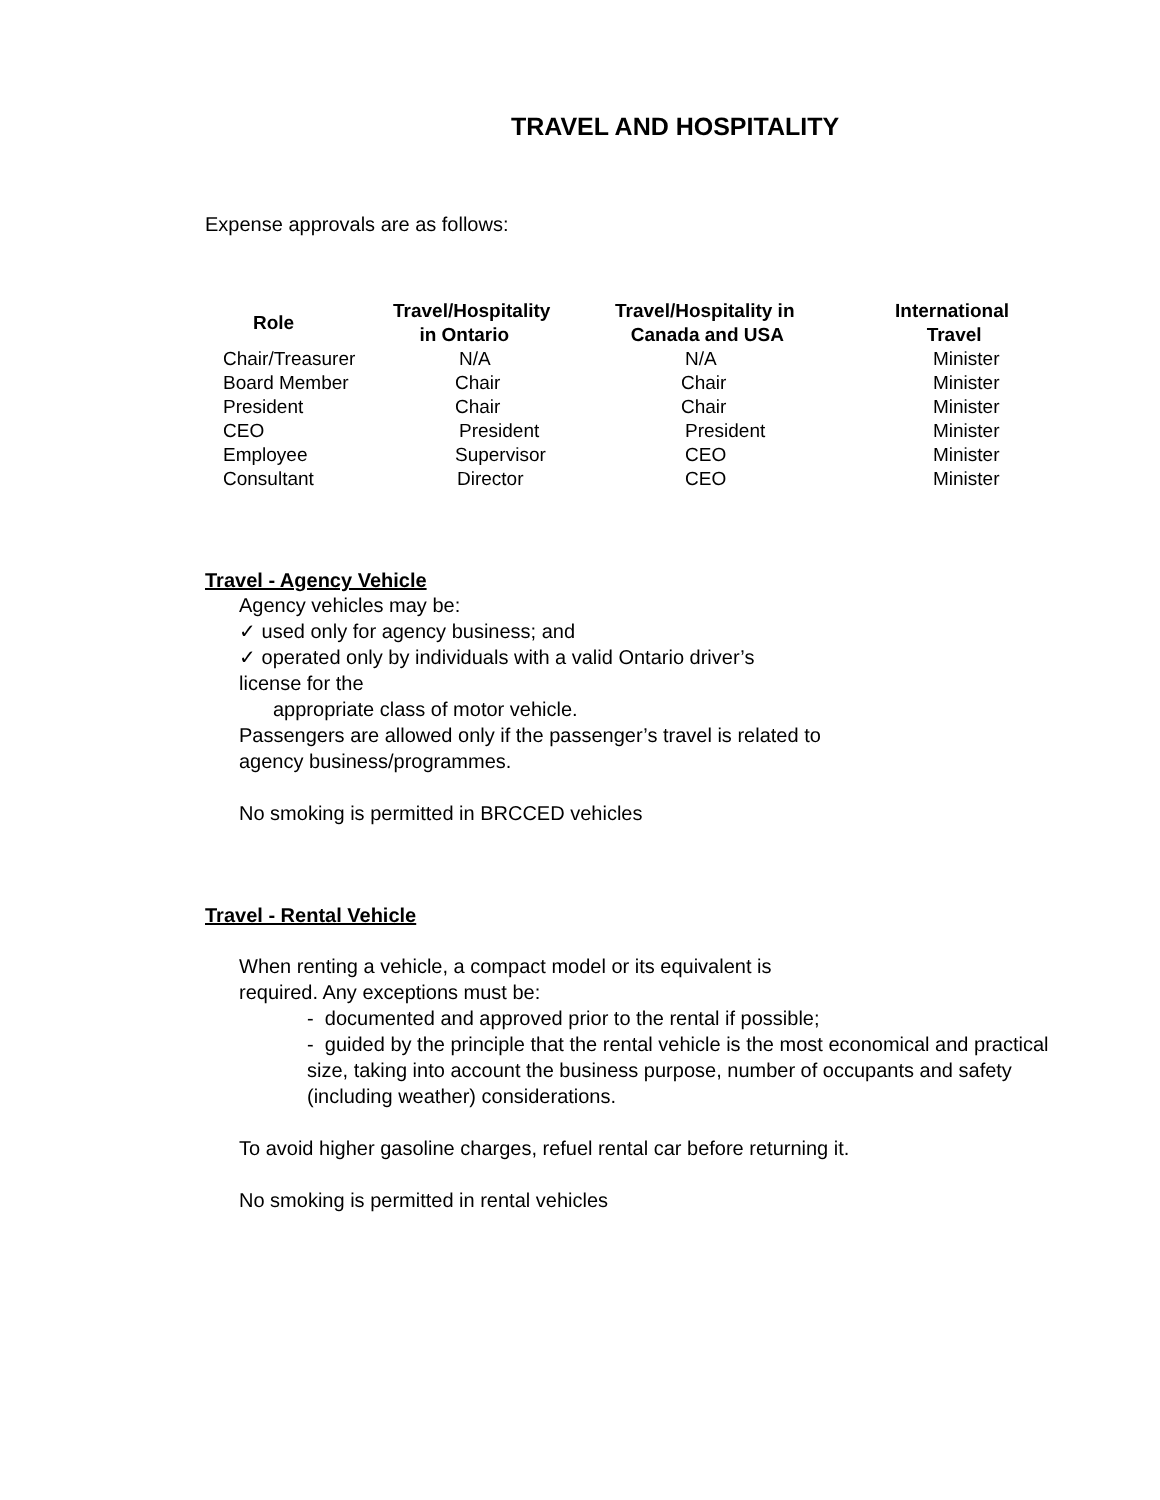TRAVEL AND HOSPITALITY
Expense approvals are as follows:
| Role | Travel/Hospitality in Ontario | Travel/Hospitality in Canada and USA | International Travel |
| --- | --- | --- | --- |
| Chair/Treasurer | N/A | N/A | Minister |
| Board Member | Chair | Chair | Minister |
| President | Chair | Chair | Minister |
| CEO | President | President | Minister |
| Employee | Supervisor | CEO | Minister |
| Consultant | Director | CEO | Minister |
Travel - Agency Vehicle
Agency vehicles may be:
✓ used only for agency business; and
✓ operated only by individuals with a valid Ontario driver’s
license for the
appropriate class of motor vehicle.
Passengers are allowed only if the passenger’s travel is related to
agency business/programmes.
No smoking is permitted in BRCCED vehicles
Travel - Rental Vehicle
When renting a vehicle, a compact model or its equivalent is
required. Any exceptions must be:
- documented and approved prior to the rental if possible;
- guided by the principle that the rental vehicle is the most economical and practical size, taking into account the business purpose, number of occupants and safety (including weather) considerations.
To avoid higher gasoline charges, refuel rental car before returning it.
No smoking is permitted in rental vehicles